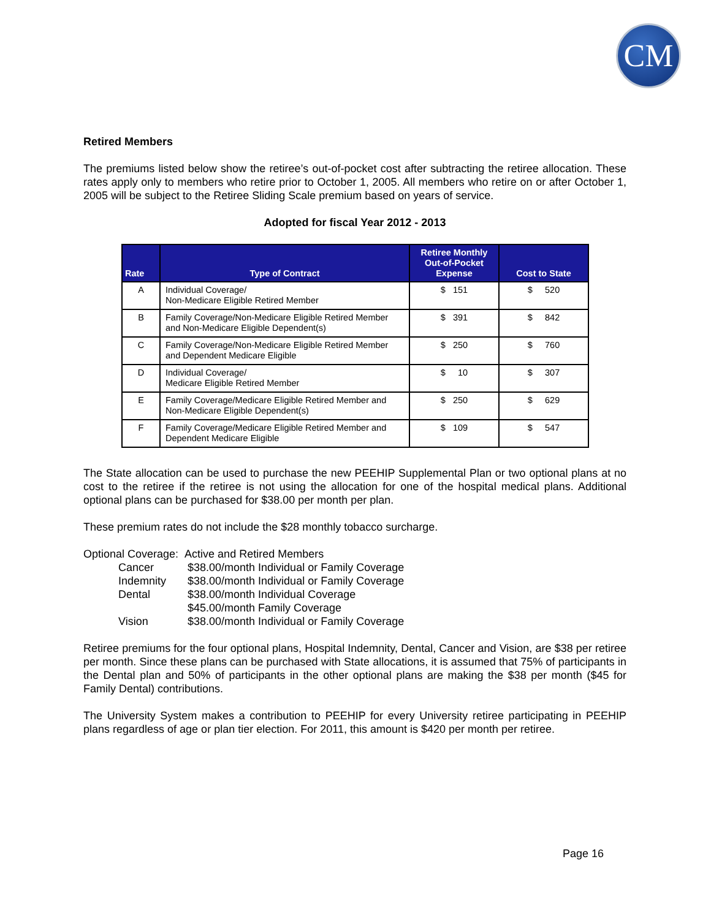CM
Retired Members
The premiums listed below show the retiree’s out-of-pocket cost after subtracting the retiree allocation. These rates apply only to members who retire prior to October 1, 2005. All members who retire on or after October 1, 2005 will be subject to the Retiree Sliding Scale premium based on years of service.
Adopted for fiscal Year 2012 - 2013
| Rate | Type of Contract | Retiree Monthly Out-of-Pocket Expense | Cost to State |
| --- | --- | --- | --- |
| A | Individual Coverage/ Non-Medicare Eligible Retired Member | $ 151 | $ 520 |
| B | Family Coverage/Non-Medicare Eligible Retired Member and Non-Medicare Eligible Dependent(s) | $ 391 | $ 842 |
| C | Family Coverage/Non-Medicare Eligible Retired Member and Dependent Medicare Eligible | $ 250 | $ 760 |
| D | Individual Coverage/ Medicare Eligible Retired Member | $ 10 | $ 307 |
| E | Family Coverage/Medicare Eligible Retired Member and Non-Medicare Eligible Dependent(s) | $ 250 | $ 629 |
| F | Family Coverage/Medicare Eligible Retired Member and Dependent Medicare Eligible | $ 109 | $ 547 |
The State allocation can be used to purchase the new PEEHIP Supplemental Plan or two optional plans at no cost to the retiree if the retiree is not using the allocation for one of the hospital medical plans. Additional optional plans can be purchased for $38.00 per month per plan.
These premium rates do not include the $28 monthly tobacco surcharge.
Optional Coverage: Active and Retired Members
| Cancer | $38.00/month Individual or Family Coverage |
| Indemnity | $38.00/month Individual or Family Coverage |
| Dental | $38.00/month Individual Coverage $45.00/month Family Coverage |
| Vision | $38.00/month Individual or Family Coverage |
Retiree premiums for the four optional plans, Hospital Indemnity, Dental, Cancer and Vision, are $38 per retiree per month. Since these plans can be purchased with State allocations, it is assumed that 75% of participants in the Dental plan and 50% of participants in the other optional plans are making the $38 per month ($45 for Family Dental) contributions.
The University System makes a contribution to PEEHIP for every University retiree participating in PEEHIP plans regardless of age or plan tier election. For 2011, this amount is $420 per month per retiree.
Page 16